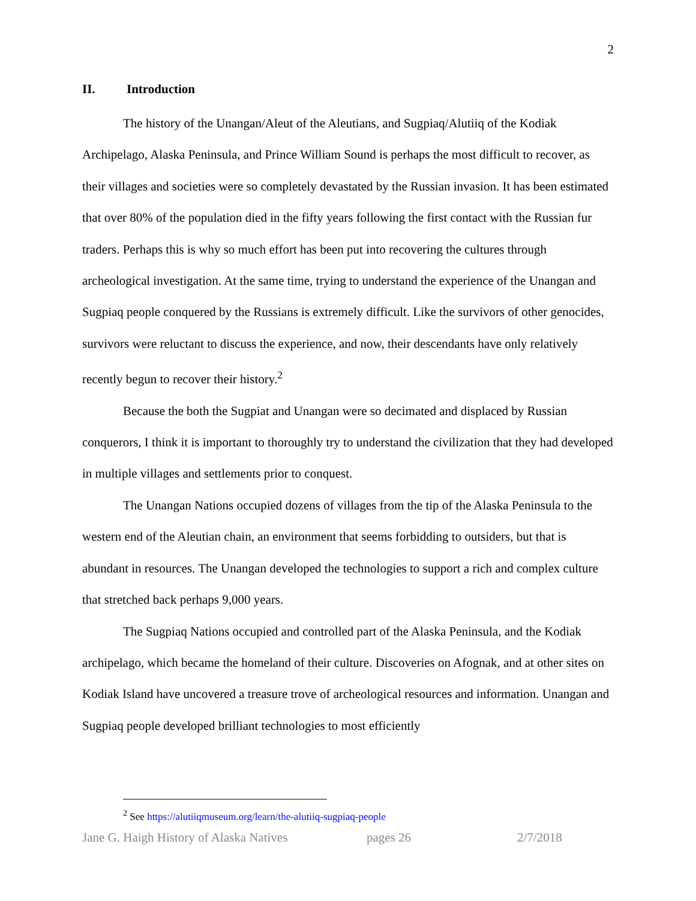2
II. Introduction
The history of the Unangan/Aleut of the Aleutians, and Sugpiaq/Alutiiq of the Kodiak Archipelago, Alaska Peninsula, and Prince William Sound is perhaps the most difficult to recover, as their villages and societies were so completely devastated by the Russian invasion. It has been estimated that over 80% of the population died in the fifty years following the first contact with the Russian fur traders. Perhaps this is why so much effort has been put into recovering the cultures through archeological investigation. At the same time, trying to understand the experience of the Unangan and Sugpiaq people conquered by the Russians is extremely difficult. Like the survivors of other genocides, survivors were reluctant to discuss the experience, and now, their descendants have only relatively recently begun to recover their history.<sup>2</sup>
Because the both the Sugpiat and Unangan were so decimated and displaced by Russian conquerors, I think it is important to thoroughly try to understand the civilization that they had developed in multiple villages and settlements prior to conquest.
The Unangan Nations occupied dozens of villages from the tip of the Alaska Peninsula to the western end of the Aleutian chain, an environment that seems forbidding to outsiders, but that is abundant in resources. The Unangan developed the technologies to support a rich and complex culture that stretched back perhaps 9,000 years.
The Sugpiaq Nations occupied and controlled part of the Alaska Peninsula, and the Kodiak archipelago, which became the homeland of their culture. Discoveries on Afognak, and at other sites on Kodiak Island have uncovered a treasure trove of archeological resources and information. Unangan and Sugpiaq people developed brilliant technologies to most efficiently
<sup>2</sup> See https://alutiiqmuseum.org/learn/the-alutiiq-sugpiaq-people
Jane G. Haigh History of Alaska Natives pages 26 2/7/2018